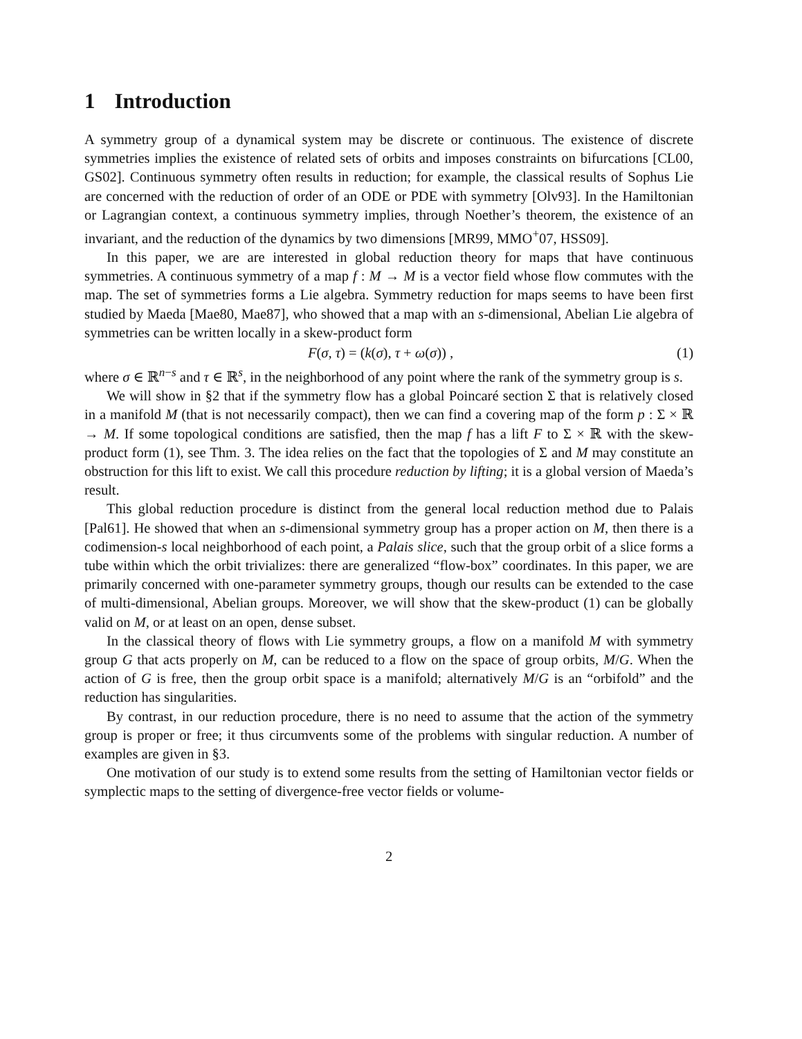1 Introduction
A symmetry group of a dynamical system may be discrete or continuous. The existence of discrete symmetries implies the existence of related sets of orbits and imposes constraints on bifurcations [CL00, GS02]. Continuous symmetry often results in reduction; for example, the classical results of Sophus Lie are concerned with the reduction of order of an ODE or PDE with symmetry [Olv93]. In the Hamiltonian or Lagrangian context, a continuous symmetry implies, through Noether’s theorem, the existence of an invariant, and the reduction of the dynamics by two dimensions [MR99, MMO<sup>+</sup>07, HSS09].
In this paper, we are are interested in global reduction theory for maps that have continuous symmetries. A continuous symmetry of a map f : M → M is a vector field whose flow commutes with the map. The set of symmetries forms a Lie algebra. Symmetry reduction for maps seems to have been first studied by Maeda [Mae80, Mae87], who showed that a map with an s-dimensional, Abelian Lie algebra of symmetries can be written locally in a skew-product form
F(σ, τ) = (k(σ), τ + ω(σ)) , (1)
where σ ∈ ℝ<sup>n−s</sup> and τ ∈ ℝ<sup>s</sup>, in the neighborhood of any point where the rank of the symmetry group is s.
We will show in §2 that if the symmetry flow has a global Poincaré section Σ that is relatively closed in a manifold M (that is not necessarily compact), then we can find a covering map of the form p : Σ × ℝ → M. If some topological conditions are satisfied, then the map f has a lift F to Σ × ℝ with the skew-product form (1), see Thm. 3. The idea relies on the fact that the topologies of Σ and M may constitute an obstruction for this lift to exist. We call this procedure reduction by lifting; it is a global version of Maeda’s result.
This global reduction procedure is distinct from the general local reduction method due to Palais [Pal61]. He showed that when an s-dimensional symmetry group has a proper action on M, then there is a codimension-s local neighborhood of each point, a Palais slice, such that the group orbit of a slice forms a tube within which the orbit trivializes: there are generalized “flow-box” coordinates. In this paper, we are primarily concerned with one-parameter symmetry groups, though our results can be extended to the case of multi-dimensional, Abelian groups. Moreover, we will show that the skew-product (1) can be globally valid on M, or at least on an open, dense subset.
In the classical theory of flows with Lie symmetry groups, a flow on a manifold M with symmetry group G that acts properly on M, can be reduced to a flow on the space of group orbits, M/G. When the action of G is free, then the group orbit space is a manifold; alternatively M/G is an “orbifold” and the reduction has singularities.
By contrast, in our reduction procedure, there is no need to assume that the action of the symmetry group is proper or free; it thus circumvents some of the problems with singular reduction. A number of examples are given in §3.
One motivation of our study is to extend some results from the setting of Hamiltonian vector fields or symplectic maps to the setting of divergence-free vector fields or volume-
2